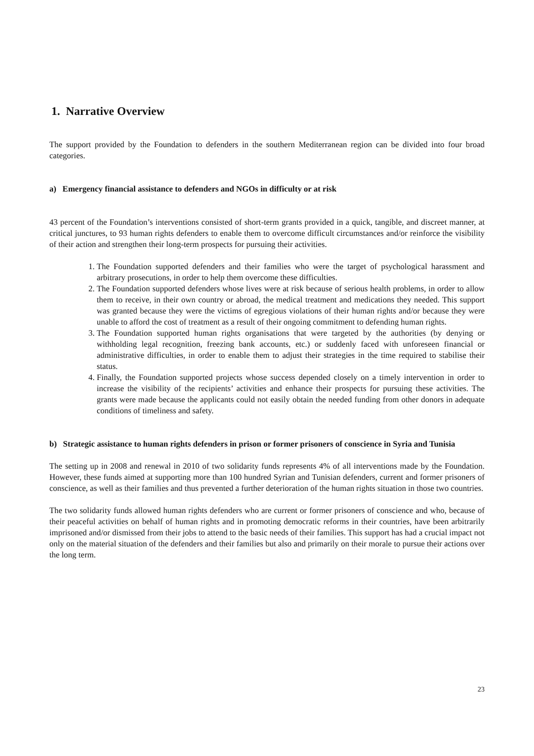1. Narrative Overview
The support provided by the Foundation to defenders in the southern Mediterranean region can be divided into four broad categories.
a) Emergency financial assistance to defenders and NGOs in difficulty or at risk
43 percent of the Foundation’s interventions consisted of short-term grants provided in a quick, tangible, and discreet manner, at critical junctures, to 93 human rights defenders to enable them to overcome difficult circumstances and/or reinforce the visibility of their action and strengthen their long-term prospects for pursuing their activities.
1. The Foundation supported defenders and their families who were the target of psychological harassment and arbitrary prosecutions, in order to help them overcome these difficulties.
2. The Foundation supported defenders whose lives were at risk because of serious health problems, in order to allow them to receive, in their own country or abroad, the medical treatment and medications they needed. This support was granted because they were the victims of egregious violations of their human rights and/or because they were unable to afford the cost of treatment as a result of their ongoing commitment to defending human rights.
3. The Foundation supported human rights organisations that were targeted by the authorities (by denying or withholding legal recognition, freezing bank accounts, etc.) or suddenly faced with unforeseen financial or administrative difficulties, in order to enable them to adjust their strategies in the time required to stabilise their status.
4. Finally, the Foundation supported projects whose success depended closely on a timely intervention in order to increase the visibility of the recipients’ activities and enhance their prospects for pursuing these activities. The grants were made because the applicants could not easily obtain the needed funding from other donors in adequate conditions of timeliness and safety.
b) Strategic assistance to human rights defenders in prison or former prisoners of conscience in Syria and Tunisia
The setting up in 2008 and renewal in 2010 of two solidarity funds represents 4% of all interventions made by the Foundation. However, these funds aimed at supporting more than 100 hundred Syrian and Tunisian defenders, current and former prisoners of conscience, as well as their families and thus prevented a further deterioration of the human rights situation in those two countries.
The two solidarity funds allowed human rights defenders who are current or former prisoners of conscience and who, because of their peaceful activities on behalf of human rights and in promoting democratic reforms in their countries, have been arbitrarily imprisoned and/or dismissed from their jobs to attend to the basic needs of their families. This support has had a crucial impact not only on the material situation of the defenders and their families but also and primarily on their morale to pursue their actions over the long term.
23